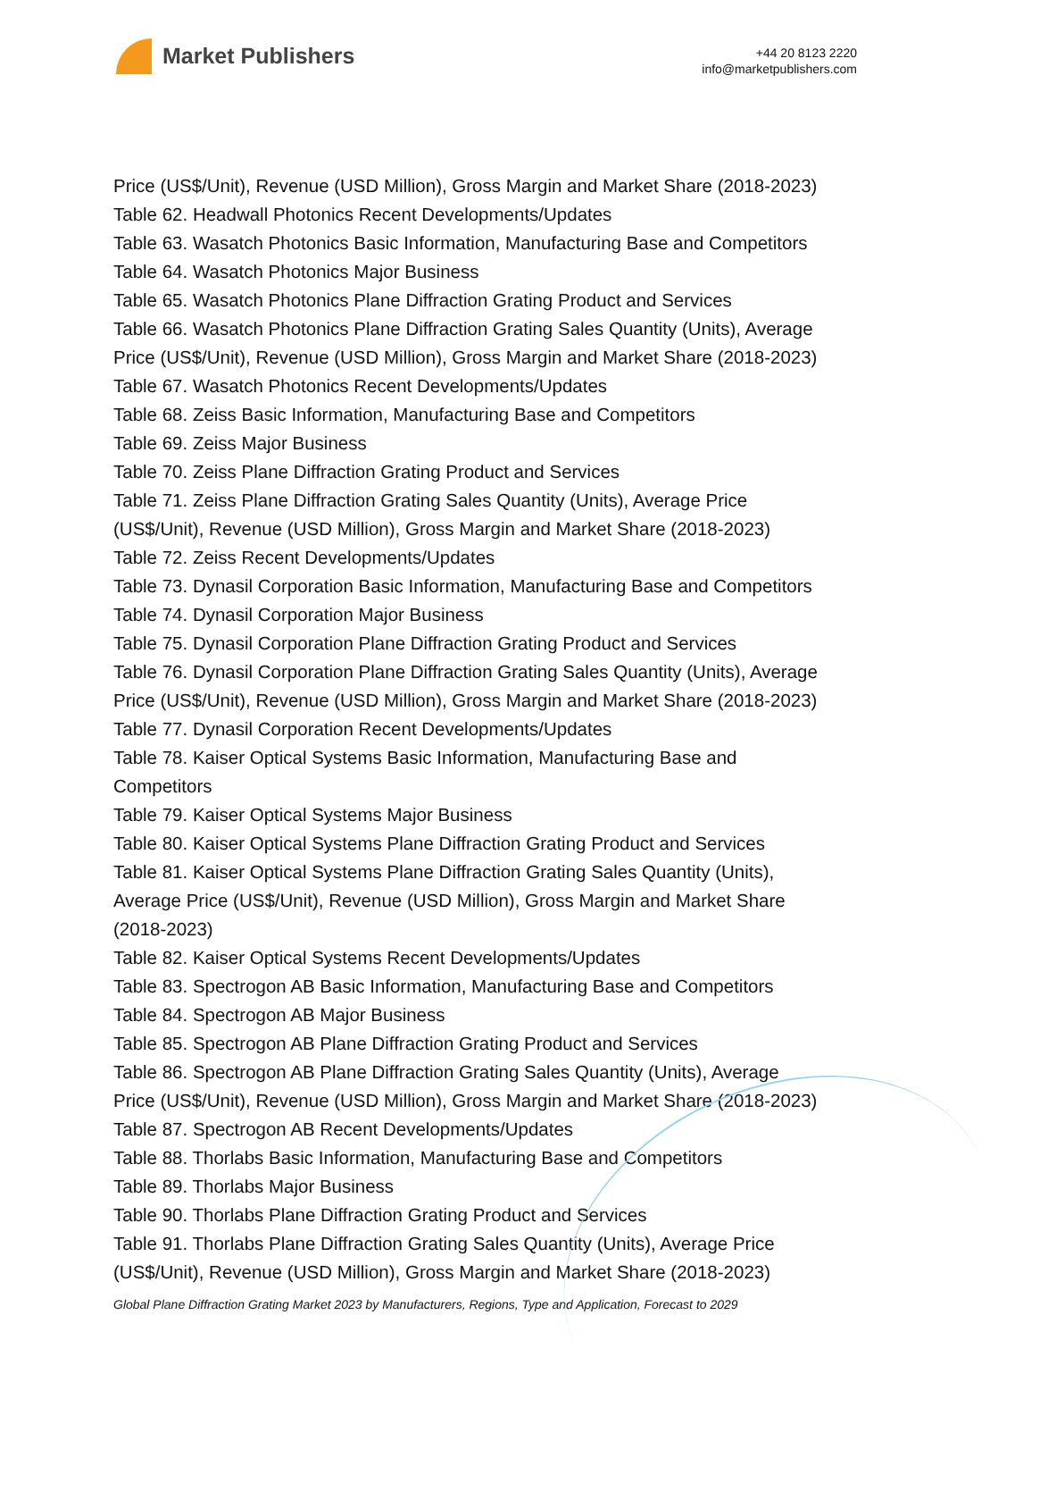Market Publishers
+44 20 8123 2220
info@marketpublishers.com
Price (US$/Unit), Revenue (USD Million), Gross Margin and Market Share (2018-2023)
Table 62. Headwall Photonics Recent Developments/Updates
Table 63. Wasatch Photonics Basic Information, Manufacturing Base and Competitors
Table 64. Wasatch Photonics Major Business
Table 65. Wasatch Photonics Plane Diffraction Grating Product and Services
Table 66. Wasatch Photonics Plane Diffraction Grating Sales Quantity (Units), Average Price (US$/Unit), Revenue (USD Million), Gross Margin and Market Share (2018-2023)
Table 67. Wasatch Photonics Recent Developments/Updates
Table 68. Zeiss Basic Information, Manufacturing Base and Competitors
Table 69. Zeiss Major Business
Table 70. Zeiss Plane Diffraction Grating Product and Services
Table 71. Zeiss Plane Diffraction Grating Sales Quantity (Units), Average Price
(US$/Unit), Revenue (USD Million), Gross Margin and Market Share (2018-2023)
Table 72. Zeiss Recent Developments/Updates
Table 73. Dynasil Corporation Basic Information, Manufacturing Base and Competitors
Table 74. Dynasil Corporation Major Business
Table 75. Dynasil Corporation Plane Diffraction Grating Product and Services
Table 76. Dynasil Corporation Plane Diffraction Grating Sales Quantity (Units), Average Price (US$/Unit), Revenue (USD Million), Gross Margin and Market Share (2018-2023)
Table 77. Dynasil Corporation Recent Developments/Updates
Table 78. Kaiser Optical Systems Basic Information, Manufacturing Base and
Competitors
Table 79. Kaiser Optical Systems Major Business
Table 80. Kaiser Optical Systems Plane Diffraction Grating Product and Services
Table 81. Kaiser Optical Systems Plane Diffraction Grating Sales Quantity (Units),
Average Price (US$/Unit), Revenue (USD Million), Gross Margin and Market Share
(2018-2023)
Table 82. Kaiser Optical Systems Recent Developments/Updates
Table 83. Spectrogon AB Basic Information, Manufacturing Base and Competitors
Table 84. Spectrogon AB Major Business
Table 85. Spectrogon AB Plane Diffraction Grating Product and Services
Table 86. Spectrogon AB Plane Diffraction Grating Sales Quantity (Units), Average
Price (US$/Unit), Revenue (USD Million), Gross Margin and Market Share (2018-2023)
Table 87. Spectrogon AB Recent Developments/Updates
Table 88. Thorlabs Basic Information, Manufacturing Base and Competitors
Table 89. Thorlabs Major Business
Table 90. Thorlabs Plane Diffraction Grating Product and Services
Table 91. Thorlabs Plane Diffraction Grating Sales Quantity (Units), Average Price
(US$/Unit), Revenue (USD Million), Gross Margin and Market Share (2018-2023)
Global Plane Diffraction Grating Market 2023 by Manufacturers, Regions, Type and Application, Forecast to 2029